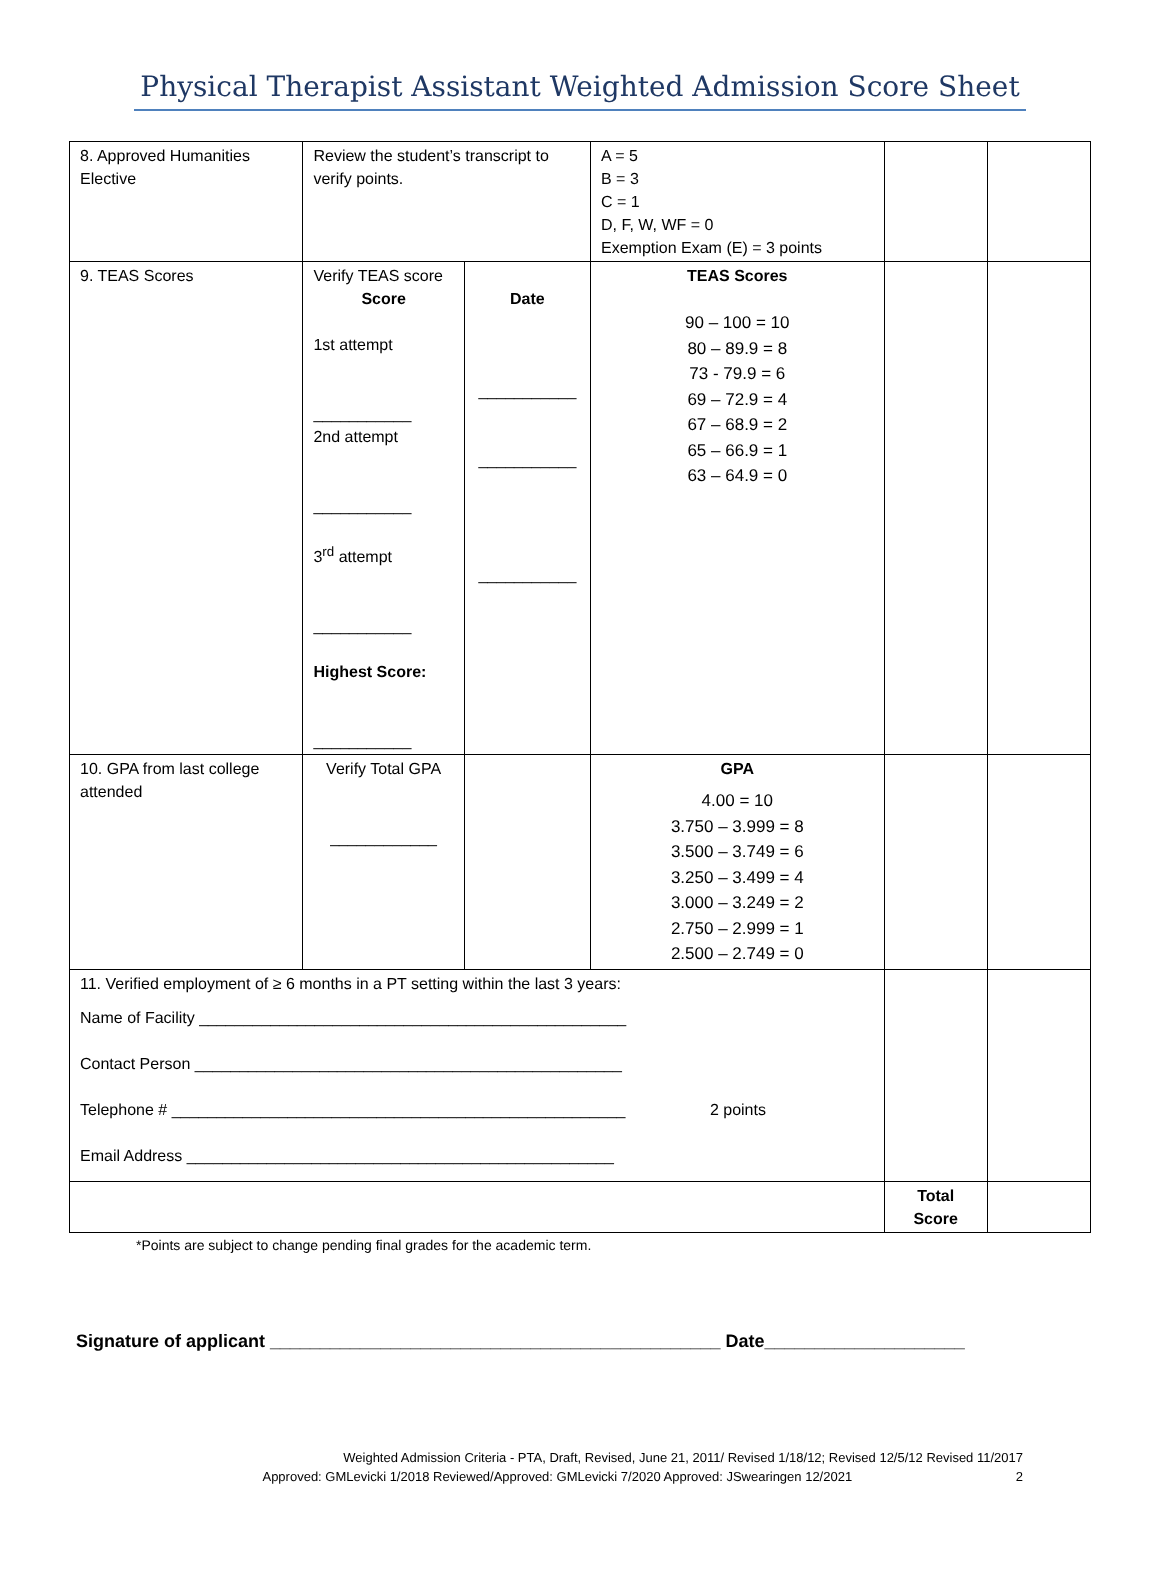Physical Therapist Assistant Weighted Admission Score Sheet
| 8. Approved Humanities Elective | Review the student’s transcript to verify points. | | A = 5 B = 3 C = 1 D, F, W, WF = 0 Exemption Exam (E) = 3 points | | |
| 9. TEAS Scores | Verify TEAS score Score 1st attempt ___________ 2nd attempt ___________ 3<sup>rd</sup> attempt ___________ Highest Score: ___________ | Date ___________ ___________ ___________ | TEAS Scores 90 – 100 = 10 80 – 89.9 = 8 73 - 79.9 = 6 69 – 72.9 = 4 67 – 68.9 = 2 65 – 66.9 = 1 63 – 64.9 = 0 | | |
| 10. GPA from last college attended | Verify Total GPA ____________ | | GPA 4.00 = 10 3.750 – 3.999 = 8 3.500 – 3.749 = 6 3.250 – 3.499 = 4 3.000 – 3.249 = 2 2.750 – 2.999 = 1 2.500 – 2.749 = 0 | | |
| 11. Verified employment of ≥ 6 months in a PT setting within the last 3 years: Name of Facility ________________________________________________ Contact Person ________________________________________________ Telephone # ___________________________________________________ 2 points Email Address ________________________________________________ | | | | | |
| | | | | Total Score | |
*Points are subject to change pending final grades for the academic term.
Signature of applicant _____________________________________________ Date____________________
Weighted Admission Criteria - PTA, Draft, Revised, June 21, 2011/ Revised 1/18/12; Revised 12/5/12 Revised 11/2017
Approved: GMLevicki 1/2018 Reviewed/Approved: GMLevicki 7/2020 Approved: JSwearingen 12/2021 2